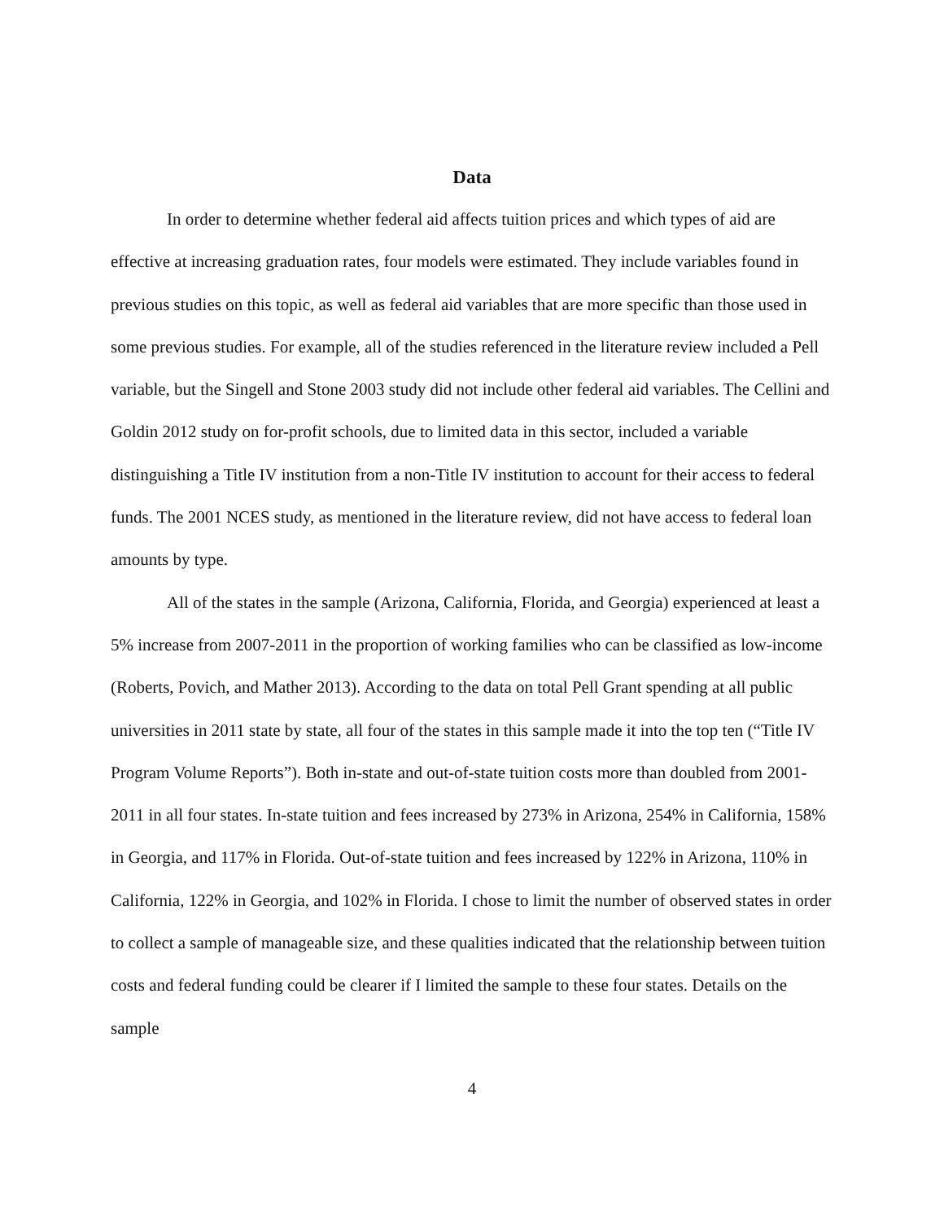Data
In order to determine whether federal aid affects tuition prices and which types of aid are effective at increasing graduation rates, four models were estimated. They include variables found in previous studies on this topic, as well as federal aid variables that are more specific than those used in some previous studies. For example, all of the studies referenced in the literature review included a Pell variable, but the Singell and Stone 2003 study did not include other federal aid variables. The Cellini and Goldin 2012 study on for-profit schools, due to limited data in this sector, included a variable distinguishing a Title IV institution from a non-Title IV institution to account for their access to federal funds. The 2001 NCES study, as mentioned in the literature review, did not have access to federal loan amounts by type.
All of the states in the sample (Arizona, California, Florida, and Georgia) experienced at least a 5% increase from 2007-2011 in the proportion of working families who can be classified as low-income (Roberts, Povich, and Mather 2013). According to the data on total Pell Grant spending at all public universities in 2011 state by state, all four of the states in this sample made it into the top ten (“Title IV Program Volume Reports”). Both in-state and out-of-state tuition costs more than doubled from 2001-2011 in all four states. In-state tuition and fees increased by 273% in Arizona, 254% in California, 158% in Georgia, and 117% in Florida. Out-of-state tuition and fees increased by 122% in Arizona, 110% in California, 122% in Georgia, and 102% in Florida. I chose to limit the number of observed states in order to collect a sample of manageable size, and these qualities indicated that the relationship between tuition costs and federal funding could be clearer if I limited the sample to these four states. Details on the sample
4